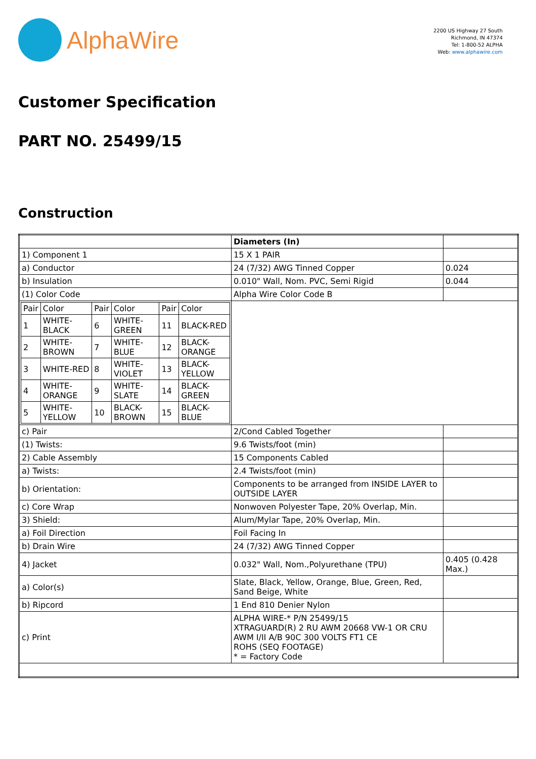AlphaWire
2200 US Highway 27 South
Richmond, IN 47374
Tel: 1-800-52 ALPHA
Web: www.alphawire.com
Customer Specification
PART NO. 25499/15
Construction
| | Diameters (In) | |
| 1) Component 1 | 15 X 1 PAIR | |
| a) Conductor | 24 (7/32) AWG Tinned Copper | 0.024 |
| b) Insulation | 0.010" Wall, Nom. PVC, Semi Rigid | 0.044 |
| (1) Color Code | Alpha Wire Color Code B | |
| / Pair / Color / Pair / Color / Pair / Color / / 1 / WHITE-BLACK / 6 / WHITE-GREEN / 11 / BLACK-RED / / 2 / WHITE-BROWN / 7 / WHITE-BLUE / 12 / BLACK-ORANGE / / 3 / WHITE-RED / 8 / WHITE-VIOLET / 13 / BLACK-YELLOW / / 4 / WHITE-ORANGE / 9 / WHITE-SLATE / 14 / BLACK-GREEN / / 5 / WHITE-YELLOW / 10 / BLACK-BROWN / 15 / BLACK-BLUE / | | |
| c) Pair | 2/Cond Cabled Together | |
| (1) Twists: | 9.6 Twists/foot (min) | |
| 2) Cable Assembly | 15 Components Cabled | |
| a) Twists: | 2.4 Twists/foot (min) | |
| b) Orientation: | Components to be arranged from INSIDE LAYER to OUTSIDE LAYER | |
| c) Core Wrap | Nonwoven Polyester Tape, 20% Overlap, Min. | |
| 3) Shield: | Alum/Mylar Tape, 20% Overlap, Min. | |
| a) Foil Direction | Foil Facing In | |
| b) Drain Wire | 24 (7/32) AWG Tinned Copper | |
| 4) Jacket | 0.032" Wall, Nom.,Polyurethane (TPU) | 0.405 (0.428 Max.) |
| a) Color(s) | Slate, Black, Yellow, Orange, Blue, Green, Red, Sand Beige, White | |
| b) Ripcord | 1 End 810 Denier Nylon | |
| c) Print | ALPHA WIRE-* P/N 25499/15 XTRAGUARD(R) 2 RU AWM 20668 VW-1 OR CRU AWM I/II A/B 90C 300 VOLTS FT1 CE ROHS (SEQ FOOTAGE) * = Factory Code | |